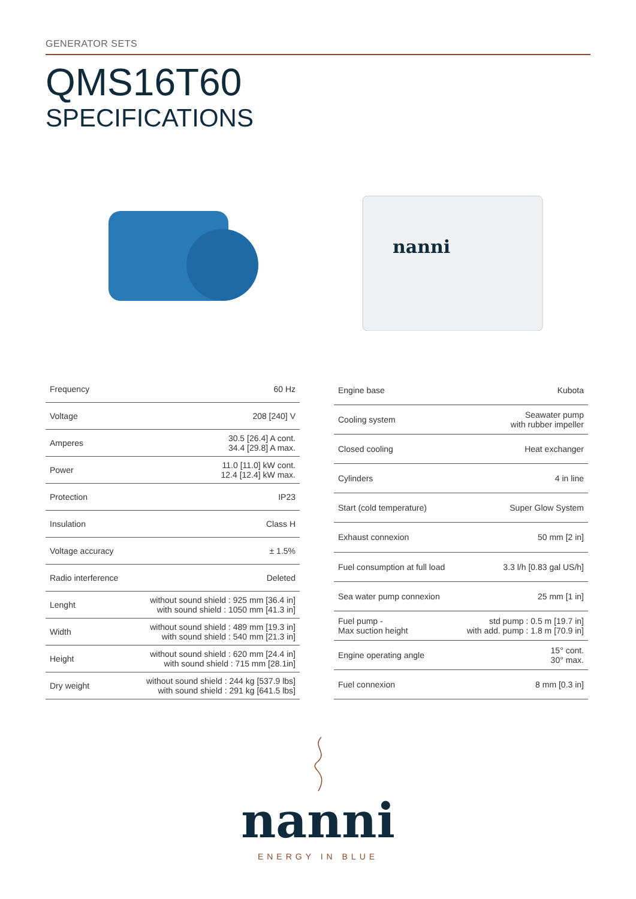GENERATOR SETS
QMS16T60
SPECIFICATIONS
nanni
| Frequency | 60 Hz |
| Voltage | 208 [240] V |
| Amperes | 30.5 [26.4] A cont. 34.4 [29.8] A max. |
| Power | 11.0 [11.0] kW cont. 12.4 [12.4] kW max. |
| Protection | IP23 |
| Insulation | Class H |
| Voltage accuracy | ± 1.5% |
| Radio interference | Deleted |
| Lenght | without sound shield : 925 mm [36.4 in] with sound shield : 1050 mm [41.3 in] |
| Width | without sound shield : 489 mm [19.3 in] with sound shield : 540 mm [21.3 in] |
| Height | without sound shield : 620 mm [24.4 in] with sound shield : 715 mm [28.1in] |
| Dry weight | without sound shield : 244 kg [537.9 lbs] with sound shield : 291 kg [641.5 lbs] |
| Engine base | Kubota |
| Cooling system | Seawater pump with rubber impeller |
| Closed cooling | Heat exchanger |
| Cylinders | 4 in line |
| Start (cold temperature) | Super Glow System |
| Exhaust connexion | 50 mm [2 in] |
| Fuel consumption at full load | 3.3 l/h [0.83 gal US/h] |
| Sea water pump connexion | 25 mm [1 in] |
| Fuel pump - Max suction height | std pump : 0.5 m [19.7 in] with add. pump : 1.8 m [70.9 in] |
| Engine operating angle | 15° cont. 30° max. |
| Fuel connexion | 8 mm [0.3 in] |
nanni
ENERGY IN BLUE